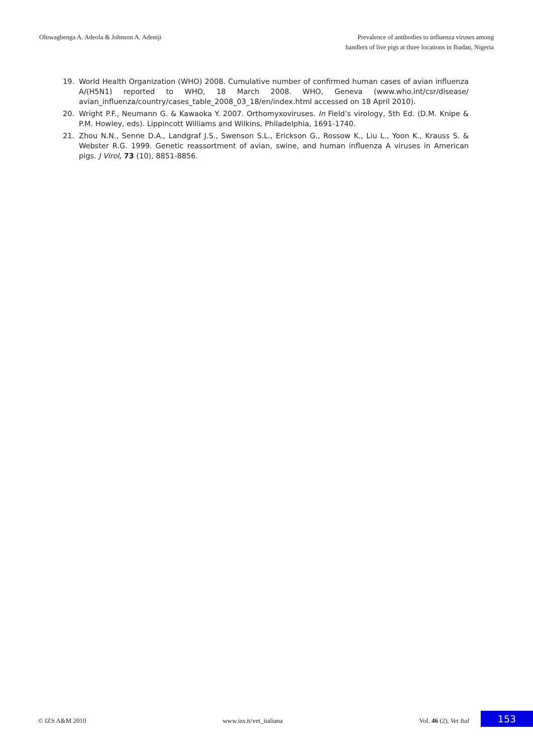Oluwagbenga A. Adeola & Johnson A. Adeniji
Prevalence of antibodies to influenza viruses among
handlers of live pigs at three locations in Ibadan, Nigeria
19. World Health Organization (WHO) 2008. Cumulative number of confirmed human cases of avian influenza A/(H5N1) reported to WHO, 18 March 2008. WHO, Geneva (www.who.int/csr/disease/ avian_influenza/country/cases_table_2008_03_18/en/index.html accessed on 18 April 2010).
20. Wright P.F., Neumann G. & Kawaoka Y. 2007. Orthomyxoviruses. In Field’s virology, 5th Ed. (D.M. Knipe & P.M. Howley, eds). Lippincott Williams and Wilkins, Philadelphia, 1691-1740.
21. Zhou N.N., Senne D.A., Landgraf J.S., Swenson S.L., Erickson G., Rossow K., Liu L., Yoon K., Krauss S. & Webster R.G. 1999. Genetic reassortment of avian, swine, and human influenza A viruses in American pigs. J Virol, 73 (10), 8851-8856.
© IZS A&M 2010 www.izs.it/vet_italiana Vol. 46 (2), Vet Ital 153